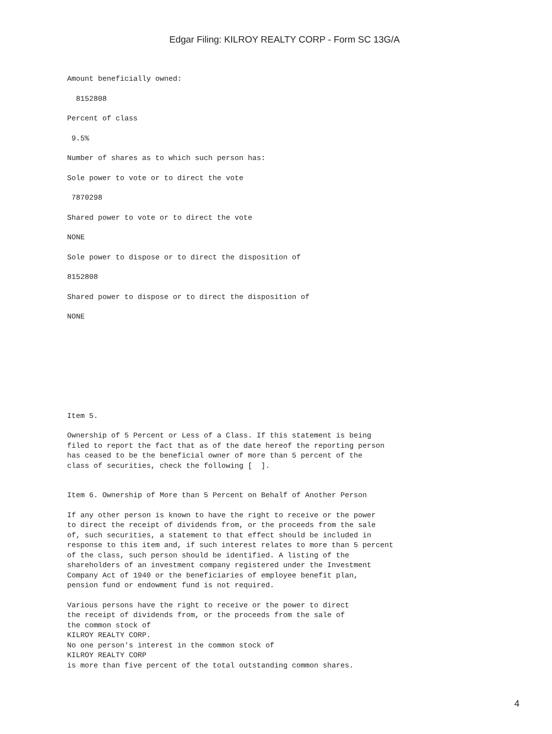Edgar Filing: KILROY REALTY CORP - Form SC 13G/A
Amount beneficially owned:
  8152808
Percent of class
 9.5%
Number of shares as to which such person has:
Sole power to vote or to direct the vote
 7870298
Shared power to vote or to direct the vote
NONE
Sole power to dispose or to direct the disposition of
8152808
Shared power to dispose or to direct the disposition of
NONE
Item 5.
Ownership of 5 Percent or Less of a Class. If this statement is being
filed to report the fact that as of the date hereof the reporting person
has ceased to be the beneficial owner of more than 5 percent of the
class of securities, check the following [  ].
Item 6. Ownership of More than 5 Percent on Behalf of Another Person
If any other person is known to have the right to receive or the power
to direct the receipt of dividends from, or the proceeds from the sale
of, such securities, a statement to that effect should be included in
response to this item and, if such interest relates to more than 5 percent
of the class, such person should be identified. A listing of the
shareholders of an investment company registered under the Investment
Company Act of 1940 or the beneficiaries of employee benefit plan,
pension fund or endowment fund is not required.
Various persons have the right to receive or the power to direct
the receipt of dividends from, or the proceeds from the sale of
the common stock of
KILROY REALTY CORP.
No one person's interest in the common stock of
KILROY REALTY CORP
is more than five percent of the total outstanding common shares.
4